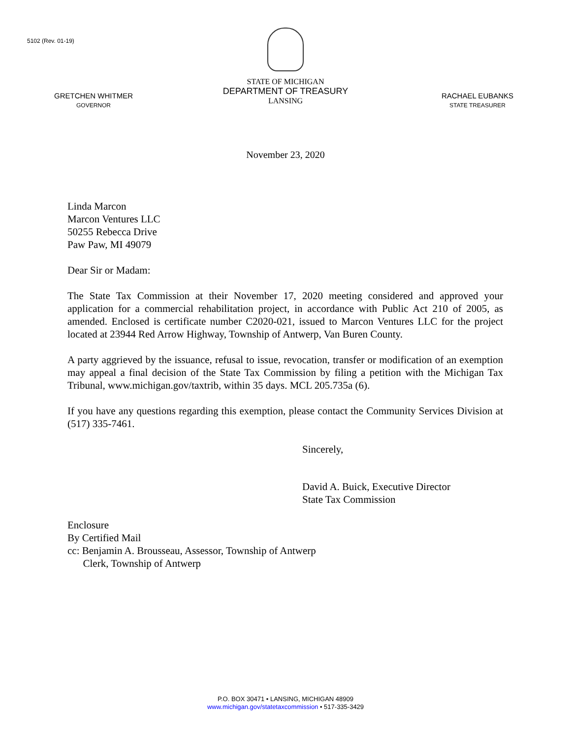5102 (Rev. 01-19)
GRETCHEN WHITMER
GOVERNOR
STATE OF MICHIGAN
DEPARTMENT OF TREASURY
LANSING
RACHAEL EUBANKS
STATE TREASURER
November 23, 2020
Linda Marcon
Marcon Ventures LLC
50255 Rebecca Drive
Paw Paw, MI 49079
Dear Sir or Madam:
The State Tax Commission at their November 17, 2020 meeting considered and approved your application for a commercial rehabilitation project, in accordance with Public Act 210 of 2005, as amended. Enclosed is certificate number C2020-021, issued to Marcon Ventures LLC for the project located at 23944 Red Arrow Highway, Township of Antwerp, Van Buren County.
A party aggrieved by the issuance, refusal to issue, revocation, transfer or modification of an exemption may appeal a final decision of the State Tax Commission by filing a petition with the Michigan Tax Tribunal, www.michigan.gov/taxtrib, within 35 days. MCL 205.735a (6).
If you have any questions regarding this exemption, please contact the Community Services Division at (517) 335-7461.
Sincerely,
David A. Buick, Executive Director
State Tax Commission
Enclosure
By Certified Mail
cc: Benjamin A. Brousseau, Assessor, Township of Antwerp
Clerk, Township of Antwerp
P.O. BOX 30471 • LANSING, MICHIGAN 48909
www.michigan.gov/statetaxcommission • 517-335-3429